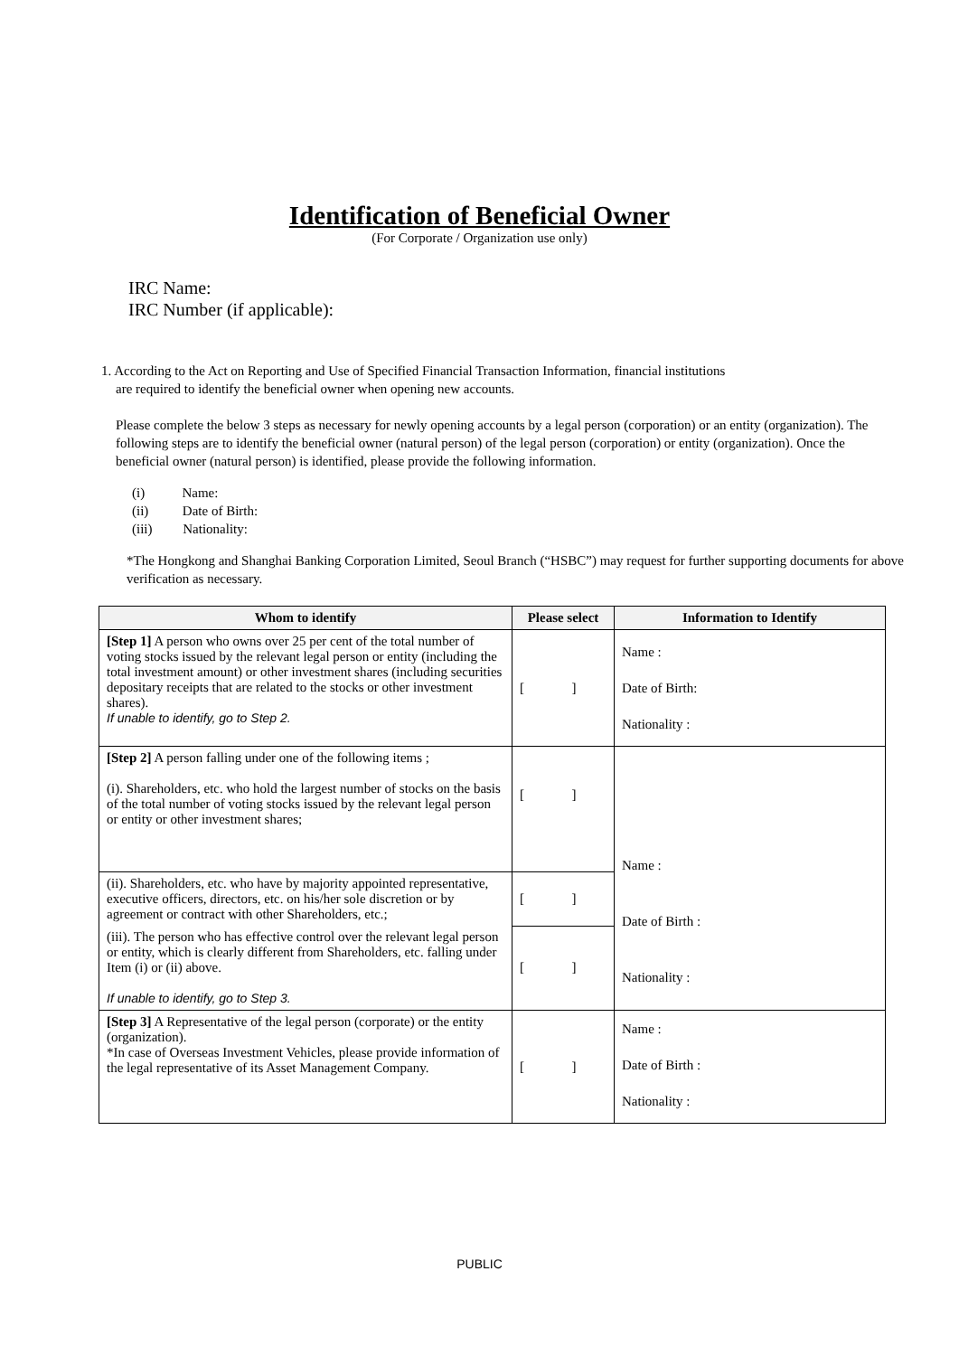Identification of Beneficial Owner
(For Corporate / Organization use only)
IRC Name:
IRC Number (if applicable):
1. According to the Act on Reporting and Use of Specified Financial Transaction Information, financial institutions
are required to identify the beneficial owner when opening new accounts.
Please complete the below 3 steps as necessary for newly opening accounts by a legal person (corporation) or an entity (organization). The following steps are to identify the beneficial owner (natural person) of the legal person (corporation) or entity (organization). Once the beneficial owner (natural person) is identified, please provide the following information.
(i) Name:
(ii) Date of Birth:
(iii) Nationality:
*The Hongkong and Shanghai Banking Corporation Limited, Seoul Branch (“HSBC”) may request for further supporting documents for above verification as necessary.
| Whom to identify | Please select | Information to Identify |
| --- | --- | --- |
| [Step 1] A person who owns over 25 per cent of the total number of voting stocks issued by the relevant legal person or entity (including the total investment amount) or other investment shares (including securities depositary receipts that are related to the stocks or other investment shares). If unable to identify, go to Step 2. | [ ] | Name : Date of Birth: Nationality : |
| [Step 2] A person falling under one of the following items ; (i). Shareholders, etc. who hold the largest number of stocks on the basis of the total number of voting stocks issued by the relevant legal person or entity or other investment shares; | [ ] | Name : Date of Birth : Nationality : |
| (ii). Shareholders, etc. who have by majority appointed representative, executive officers, directors, etc. on his/her sole discretion or by agreement or contract with other Shareholders, etc.; | [ ] | |
| (iii). The person who has effective control over the relevant legal person or entity, which is clearly different from Shareholders, etc. falling under Item (i) or (ii) above. If unable to identify, go to Step 3. | [ ] | |
| [Step 3] A Representative of the legal person (corporate) or the entity (organization). *In case of Overseas Investment Vehicles, please provide information of the legal representative of its Asset Management Company. | [ ] | Name : Date of Birth : Nationality : |
PUBLIC